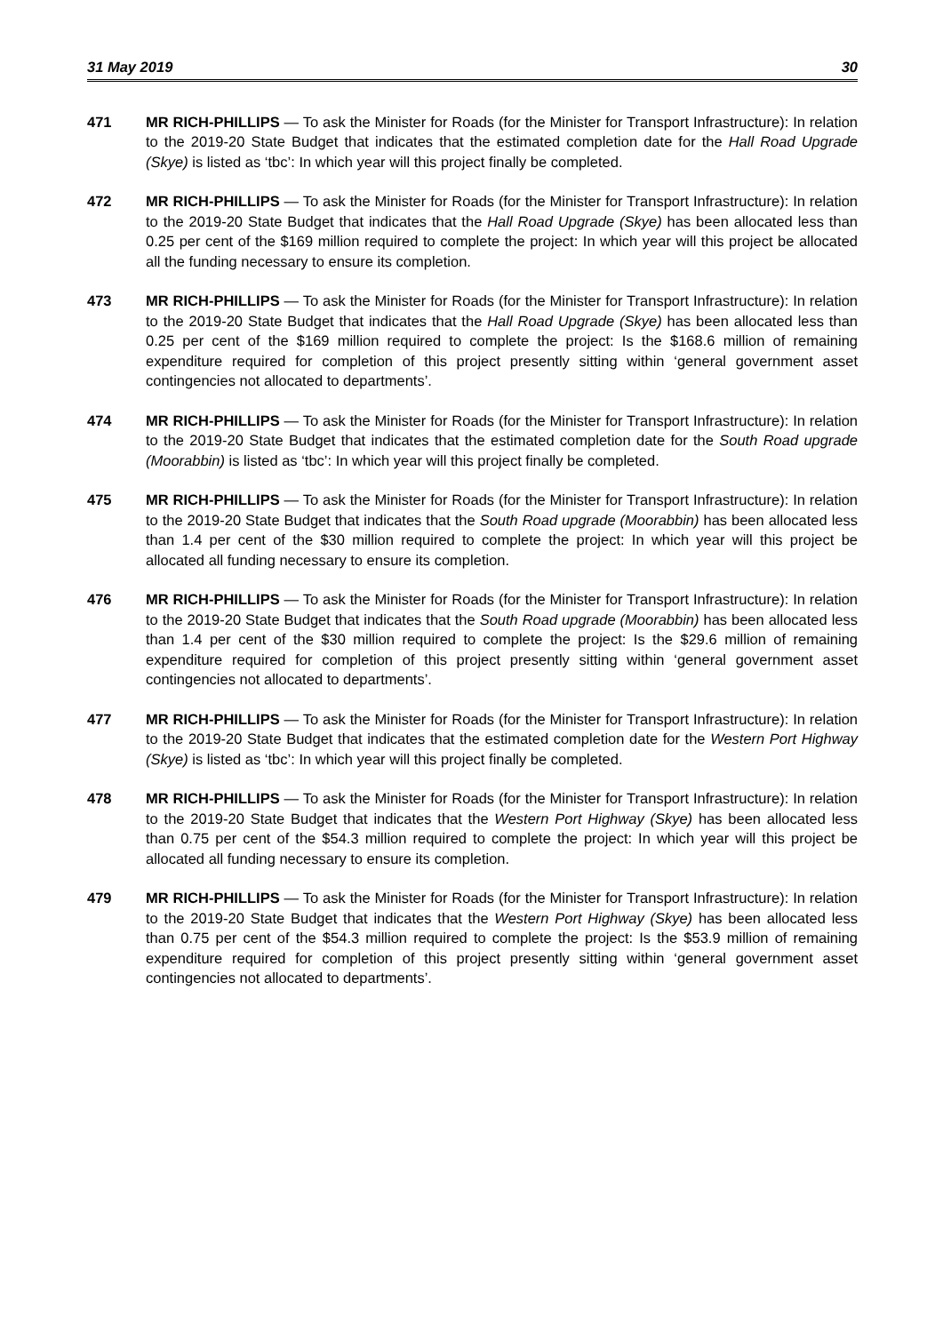31 May 2019 30
471 MR RICH-PHILLIPS — To ask the Minister for Roads (for the Minister for Transport Infrastructure): In relation to the 2019-20 State Budget that indicates that the estimated completion date for the Hall Road Upgrade (Skye) is listed as ‘tbc’: In which year will this project finally be completed.
472 MR RICH-PHILLIPS — To ask the Minister for Roads (for the Minister for Transport Infrastructure): In relation to the 2019-20 State Budget that indicates that the Hall Road Upgrade (Skye) has been allocated less than 0.25 per cent of the $169 million required to complete the project: In which year will this project be allocated all the funding necessary to ensure its completion.
473 MR RICH-PHILLIPS — To ask the Minister for Roads (for the Minister for Transport Infrastructure): In relation to the 2019-20 State Budget that indicates that the Hall Road Upgrade (Skye) has been allocated less than 0.25 per cent of the $169 million required to complete the project: Is the $168.6 million of remaining expenditure required for completion of this project presently sitting within ‘general government asset contingencies not allocated to departments’.
474 MR RICH-PHILLIPS — To ask the Minister for Roads (for the Minister for Transport Infrastructure): In relation to the 2019-20 State Budget that indicates that the estimated completion date for the South Road upgrade (Moorabbin) is listed as ‘tbc’: In which year will this project finally be completed.
475 MR RICH-PHILLIPS — To ask the Minister for Roads (for the Minister for Transport Infrastructure): In relation to the 2019-20 State Budget that indicates that the South Road upgrade (Moorabbin) has been allocated less than 1.4 per cent of the $30 million required to complete the project: In which year will this project be allocated all funding necessary to ensure its completion.
476 MR RICH-PHILLIPS — To ask the Minister for Roads (for the Minister for Transport Infrastructure): In relation to the 2019-20 State Budget that indicates that the South Road upgrade (Moorabbin) has been allocated less than 1.4 per cent of the $30 million required to complete the project: Is the $29.6 million of remaining expenditure required for completion of this project presently sitting within ‘general government asset contingencies not allocated to departments’.
477 MR RICH-PHILLIPS — To ask the Minister for Roads (for the Minister for Transport Infrastructure): In relation to the 2019-20 State Budget that indicates that the estimated completion date for the Western Port Highway (Skye) is listed as ‘tbc’: In which year will this project finally be completed.
478 MR RICH-PHILLIPS — To ask the Minister for Roads (for the Minister for Transport Infrastructure): In relation to the 2019-20 State Budget that indicates that the Western Port Highway (Skye) has been allocated less than 0.75 per cent of the $54.3 million required to complete the project: In which year will this project be allocated all funding necessary to ensure its completion.
479 MR RICH-PHILLIPS — To ask the Minister for Roads (for the Minister for Transport Infrastructure): In relation to the 2019-20 State Budget that indicates that the Western Port Highway (Skye) has been allocated less than 0.75 per cent of the $54.3 million required to complete the project: Is the $53.9 million of remaining expenditure required for completion of this project presently sitting within ‘general government asset contingencies not allocated to departments’.